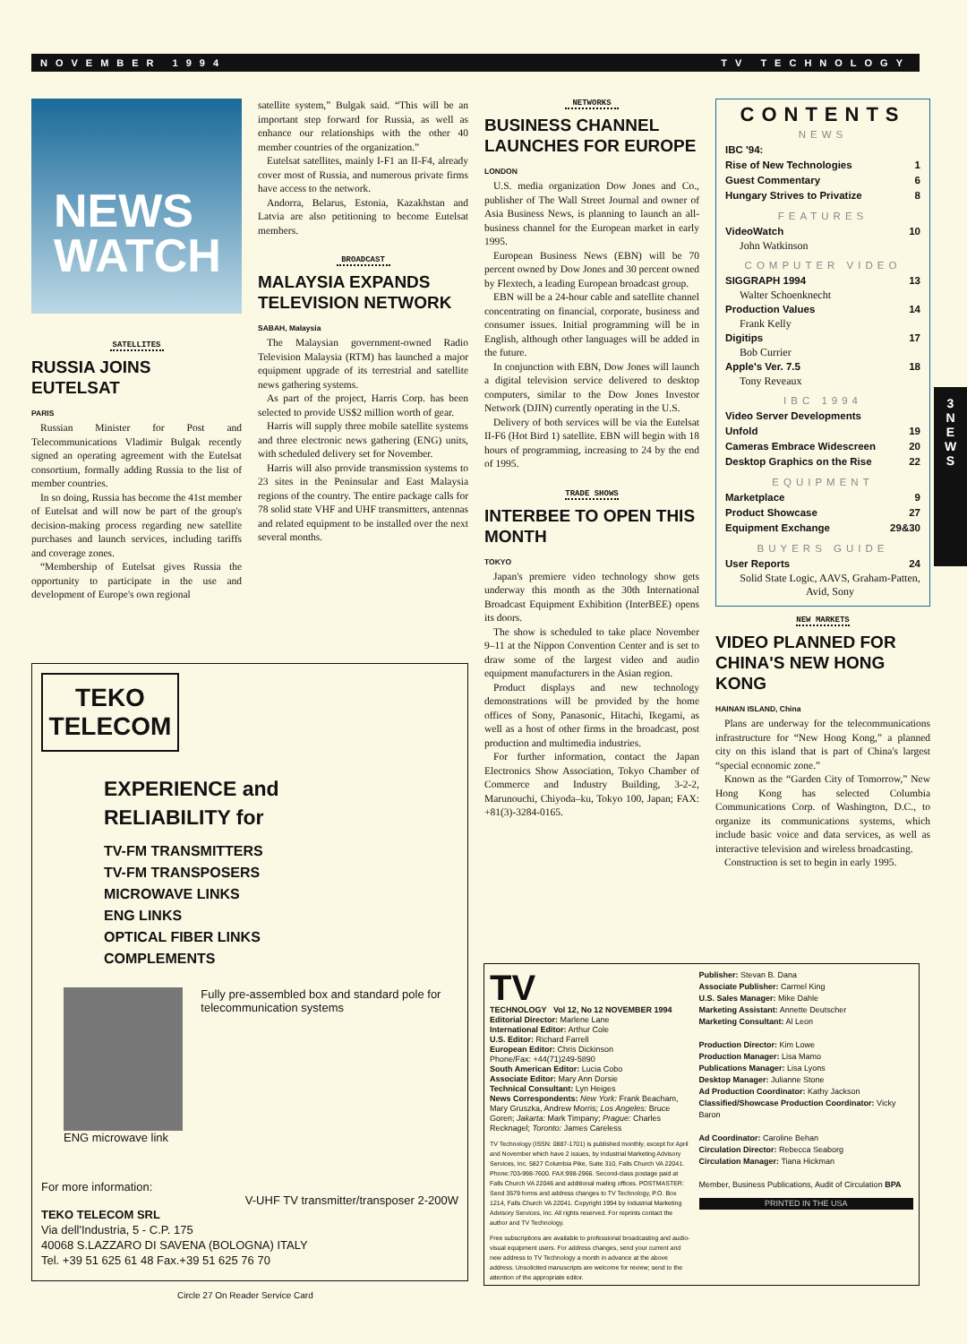NOVEMBER 1994 TV TECHNOLOGY
NEWS
WATCH
SATELLITES
RUSSIA JOINS EUTELSAT
PARIS
Russian Minister for Post and Telecommunications Vladimir Bulgak recently signed an operating agreement with the Eutelsat consortium, formally adding Russia to the list of member countries.
In so doing, Russia has become the 41st member of Eutelsat and will now be part of the group's decision-making process regarding new satellite purchases and launch services, including tariffs and coverage zones.
“Membership of Eutelsat gives Russia the opportunity to participate in the use and development of Europe's own regional
satellite system,” Bulgak said. “This will be an important step forward for Russia, as well as enhance our relationships with the other 40 member countries of the organization.”
Eutelsat satellites, mainly I-F1 an II-F4, already cover most of Russia, and numerous private firms have access to the network.
Andorra, Belarus, Estonia, Kazakhstan and Latvia are also petitioning to become Eutelsat members.
BROADCAST
MALAYSIA EXPANDS TELEVISION NETWORK
SABAH, Malaysia
The Malaysian government-owned Radio Television Malaysia (RTM) has launched a major equipment upgrade of its terrestrial and satellite news gathering systems.
As part of the project, Harris Corp. has been selected to provide US$2 million worth of gear.
Harris will supply three mobile satellite systems and three electronic news gathering (ENG) units, with scheduled delivery set for November.
Harris will also provide transmission systems to 23 sites in the Peninsular and East Malaysia regions of the country. The entire package calls for 78 solid state VHF and UHF transmitters, antennas and related equipment to be installed over the next several months.
NETWORKS
BUSINESS CHANNEL LAUNCHES FOR EUROPE
LONDON
U.S. media organization Dow Jones and Co., publisher of The Wall Street Journal and owner of Asia Business News, is planning to launch an all-business channel for the European market in early 1995.
European Business News (EBN) will be 70 percent owned by Dow Jones and 30 percent owned by Flextech, a leading European broadcast group.
EBN will be a 24-hour cable and satellite channel concentrating on financial, corporate, business and consumer issues. Initial programming will be in English, although other languages will be added in the future.
In conjunction with EBN, Dow Jones will launch a digital television service delivered to desktop computers, similar to the Dow Jones Investor Network (DJIN) currently operating in the U.S.
Delivery of both services will be via the Eutelsat II-F6 (Hot Bird 1) satellite. EBN will begin with 18 hours of programming, increasing to 24 by the end of 1995.
TRADE SHOWS
INTERBEE TO OPEN THIS MONTH
TOKYO
Japan's premiere video technology show gets underway this month as the 30th International Broadcast Equipment Exhibition (InterBEE) opens its doors.
The show is scheduled to take place November 9–11 at the Nippon Convention Center and is set to draw some of the largest video and audio equipment manufacturers in the Asian region.
Product displays and new technology demonstrations will be provided by the home offices of Sony, Panasonic, Hitachi, Ikegami, as well as a host of other firms in the broadcast, post production and multimedia industries.
For further information, contact the Japan Electronics Show Association, Tokyo Chamber of Commerce and Industry Building, 3-2-2, Marunouchi, Chiyoda–ku, Tokyo 100, Japan; FAX: +81(3)-3284-0165.
CONTENTS
NEWS
IBC '94:
Rise of New Technologies 1
Guest Commentary 6
Hungary Strives to Privatize 8
FEATURES
VideoWatch 10
John Watkinson
COMPUTER VIDEO
SIGGRAPH 1994 13
Walter Schoenknecht
Production Values 14
Frank Kelly
Digitips 17
Bob Currier
Apple's Ver. 7.5 18
Tony Reveaux
IBC 1994
Video Server Developments
Unfold 19
Cameras Embrace Widescreen 20
Desktop Graphics on the Rise 22
EQUIPMENT
Marketplace 9
Product Showcase 27
Equipment Exchange 29&30
BUYERS GUIDE
User Reports 24
Solid State Logic, AAVS, Graham-Patten, Avid, Sony
NEW MARKETS
VIDEO PLANNED FOR CHINA'S NEW HONG KONG
HAINAN ISLAND, China
Plans are underway for the telecommunications infrastructure for “New Hong Kong,” a planned city on this island that is part of China's largest “special economic zone.”
Known as the “Garden City of Tomorrow,” New Hong Kong has selected Columbia Communications Corp. of Washington, D.C., to organize its communications systems, which include basic voice and data services, as well as interactive television and wireless broadcasting.
Construction is set to begin in early 1995.
TEKO
TELECOM
EXPERIENCE and
RELIABILITY for
TV-FM TRANSMITTERS
TV-FM TRANSPOSERS
MICROWAVE LINKS
ENG LINKS
OPTICAL FIBER LINKS
COMPLEMENTS
ENG microwave link Fully pre-assembled box and standard pole for telecommunication systems
For more information:
V-UHF TV transmitter/transposer 2-200W
TEKO TELECOM SRL
Via dell'Industria, 5 - C.P. 175
40068 S.LAZZARO DI SAVENA (BOLOGNA) ITALY
Tel. +39 51 625 61 48 Fax.+39 51 625 76 70
Circle 27 On Reader Service Card
TV
TECHNOLOGY Vol 12, No 12 NOVEMBER 1994
Editorial Director: Marlene Lane
International Editor: Arthur Cole
U.S. Editor: Richard Farrell
European Editor: Chris Dickinson
Phone/Fax: +44(71)249-5890
South American Editor: Lucia Cobo
Associate Editor: Mary Ann Dorsie
Technical Consultant: Lyn Heiges
News Correspondents: New York: Frank Beacham, Mary Gruszka, Andrew Morris; Los Angeles: Bruce Goren; Jakarta: Mark Timpany; Prague: Charles Recknagel; Toronto: James Careless
TV Technology (ISSN: 0887-1701) is published monthly, except for April and November which have 2 issues, by Industrial Marketing Advisory Services, Inc. 5827 Columbia Pike, Suite 310, Falls Church VA 22041. Phone:703-998-7600. FAX:998-2966. Second-class postage paid at Falls Church VA 22046 and additional mailing offices. POSTMASTER: Send 3579 forms and address changes to TV Technology, P.O. Box 1214, Falls Church VA 22041. Copyright 1994 by Industrial Marketing Advisory Services, Inc. All rights reserved. For reprints contact the author and TV Technology.
Free subscriptions are available to professional broadcasting and audio-visual equipment users. For address changes, send your current and new address to TV Technology a month in advance at the above address. Unsolicited manuscripts are welcome for review; send to the attention of the appropriate editor.
Publisher: Stevan B. Dana
Associate Publisher: Carmel King
U.S. Sales Manager: Mike Dahle
Marketing Assistant: Annette Deutscher
Marketing Consultant: Al Leon
Production Director: Kim Lowe
Production Manager: Lisa Mamo
Publications Manager: Lisa Lyons
Desktop Manager: Julianne Stone
Ad Production Coordinator: Kathy Jackson
Classified/Showcase Production Coordinator: Vicky Baron
Ad Coordinator: Caroline Behan
Circulation Director: Rebecca Seaborg
Circulation Manager: Tiana Hickman
Member, Business Publications, Audit of Circulation BPA
PRINTED IN THE USA
3
N
E
W
S